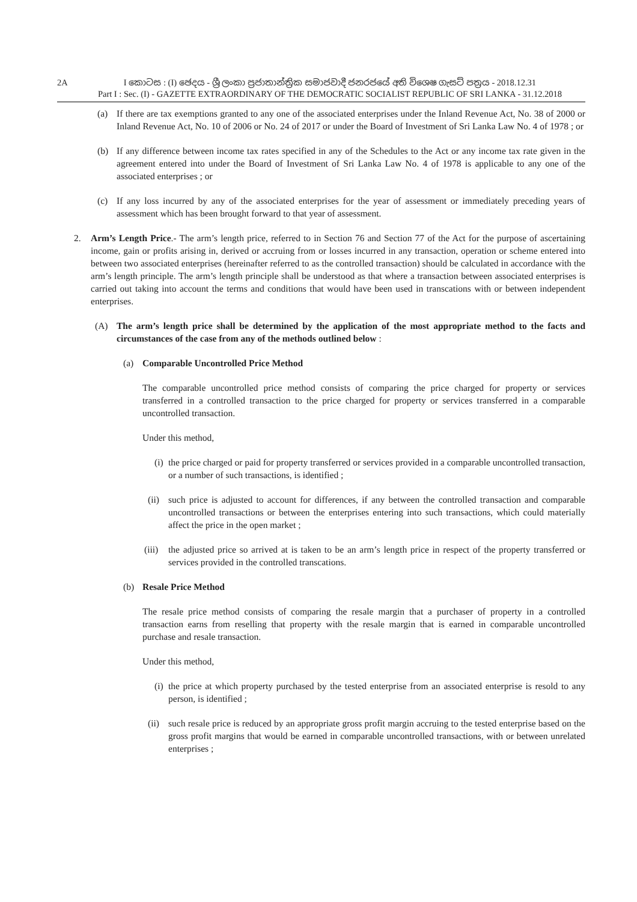2A I කොටස : (I) ඡෙදය - ශ්‍රී ලංකා ප්‍රජාතාන්ත්‍රික සමාජවාදී ජනරජයේ අති විශෙෂ ගැසට් පත්‍රය - 2018.12.31
Part I : Sec. (I) - GAZETTE EXTRAORDINARY OF THE DEMOCRATIC SOCIALIST REPUBLIC OF SRI LANKA - 31.12.2018
(a) If there are tax exemptions granted to any one of the associated enterprises under the Inland Revenue Act, No. 38 of 2000 or Inland Revenue Act, No. 10 of 2006 or No. 24 of 2017 or under the Board of Investment of Sri Lanka Law No. 4 of 1978 ; or
(b) If any difference between income tax rates specified in any of the Schedules to the Act or any income tax rate given in the agreement entered into under the Board of Investment of Sri Lanka Law No. 4 of 1978 is applicable to any one of the associated enterprises ; or
(c) If any loss incurred by any of the associated enterprises for the year of assessment or immediately preceding years of assessment which has been brought forward to that year of assessment.
2. Arm’s Length Price.- The arm’s length price, referred to in Section 76 and Section 77 of the Act for the purpose of ascertaining income, gain or profits arising in, derived or accruing from or losses incurred in any transaction, operation or scheme entered into between two associated enterprises (hereinafter referred to as the controlled transaction) should be calculated in accordance with the arm’s length principle. The arm’s length principle shall be understood as that where a transaction between associated enterprises is carried out taking into account the terms and conditions that would have been used in transcations with or between independent enterprises.
(A) The arm’s length price shall be determined by the application of the most appropriate method to the facts and circumstances of the case from any of the methods outlined below :
(a) Comparable Uncontrolled Price Method
The comparable uncontrolled price method consists of comparing the price charged for property or services transferred in a controlled transaction to the price charged for property or services transferred in a comparable uncontrolled transaction.
Under this method,
(i) the price charged or paid for property transferred or services provided in a comparable uncontrolled transaction, or a number of such transactions, is identified ;
(ii) such price is adjusted to account for differences, if any between the controlled transaction and comparable uncontrolled transactions or between the enterprises entering into such transactions, which could materially affect the price in the open market ;
(iii) the adjusted price so arrived at is taken to be an arm’s length price in respect of the property transferred or services provided in the controlled transcations.
(b) Resale Price Method
The resale price method consists of comparing the resale margin that a purchaser of property in a controlled transaction earns from reselling that property with the resale margin that is earned in comparable uncontrolled purchase and resale transaction.
Under this method,
(i) the price at which property purchased by the tested enterprise from an associated enterprise is resold to any person, is identified ;
(ii) such resale price is reduced by an appropriate gross profit margin accruing to the tested enterprise based on the gross profit margins that would be earned in comparable uncontrolled transactions, with or between unrelated enterprises ;